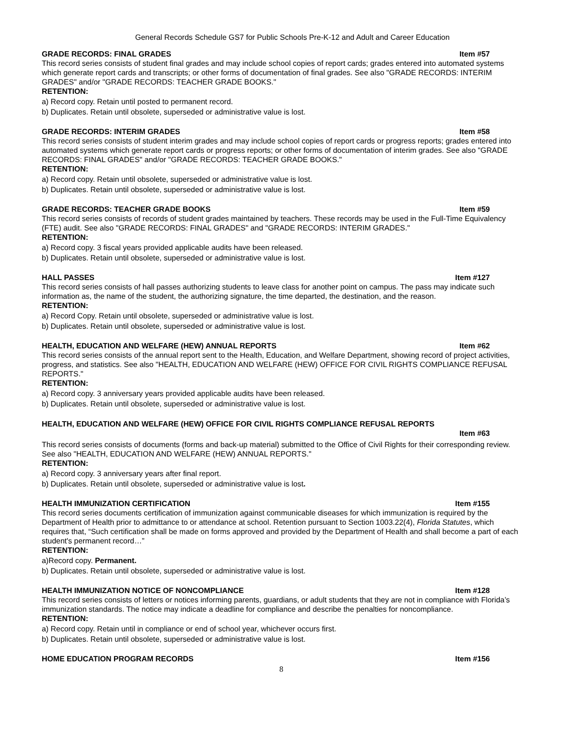General Records Schedule GS7 for Public Schools Pre-K-12 and Adult and Career Education
GRADE RECORDS: FINAL GRADES Item #57
This record series consists of student final grades and may include school copies of report cards; grades entered into automated systems which generate report cards and transcripts; or other forms of documentation of final grades. See also "GRADE RECORDS: INTERIM GRADES" and/or "GRADE RECORDS: TEACHER GRADE BOOKS."
RETENTION:
a) Record copy. Retain until posted to permanent record.
b) Duplicates. Retain until obsolete, superseded or administrative value is lost.
GRADE RECORDS: INTERIM GRADES Item #58
This record series consists of student interim grades and may include school copies of report cards or progress reports; grades entered into automated systems which generate report cards or progress reports; or other forms of documentation of interim grades. See also "GRADE RECORDS: FINAL GRADES" and/or "GRADE RECORDS: TEACHER GRADE BOOKS."
RETENTION:
a) Record copy. Retain until obsolete, superseded or administrative value is lost.
b) Duplicates. Retain until obsolete, superseded or administrative value is lost.
GRADE RECORDS: TEACHER GRADE BOOKS Item #59
This record series consists of records of student grades maintained by teachers. These records may be used in the Full-Time Equivalency (FTE) audit. See also "GRADE RECORDS: FINAL GRADES" and "GRADE RECORDS: INTERIM GRADES."
RETENTION:
a) Record copy. 3 fiscal years provided applicable audits have been released.
b) Duplicates. Retain until obsolete, superseded or administrative value is lost.
HALL PASSES Item #127
This record series consists of hall passes authorizing students to leave class for another point on campus. The pass may indicate such information as, the name of the student, the authorizing signature, the time departed, the destination, and the reason.
RETENTION:
a) Record Copy. Retain until obsolete, superseded or administrative value is lost.
b) Duplicates. Retain until obsolete, superseded or administrative value is lost.
HEALTH, EDUCATION AND WELFARE (HEW) ANNUAL REPORTS Item #62
This record series consists of the annual report sent to the Health, Education, and Welfare Department, showing record of project activities, progress, and statistics. See also "HEALTH, EDUCATION AND WELFARE (HEW) OFFICE FOR CIVIL RIGHTS COMPLIANCE REFUSAL REPORTS."
RETENTION:
a) Record copy. 3 anniversary years provided applicable audits have been released.
b) Duplicates. Retain until obsolete, superseded or administrative value is lost.
HEALTH, EDUCATION AND WELFARE (HEW) OFFICE FOR CIVIL RIGHTS COMPLIANCE REFUSAL REPORTS
Item #63
This record series consists of documents (forms and back-up material) submitted to the Office of Civil Rights for their corresponding review. See also "HEALTH, EDUCATION AND WELFARE (HEW) ANNUAL REPORTS."
RETENTION:
a) Record copy. 3 anniversary years after final report.
b) Duplicates. Retain until obsolete, superseded or administrative value is lost.
HEALTH IMMUNIZATION CERTIFICATION Item #155
This record series documents certification of immunization against communicable diseases for which immunization is required by the Department of Health prior to admittance to or attendance at school. Retention pursuant to Section 1003.22(4), Florida Statutes, which requires that, “Such certification shall be made on forms approved and provided by the Department of Health and shall become a part of each student's permanent record…”
RETENTION:
a)Record copy. Permanent.
b) Duplicates. Retain until obsolete, superseded or administrative value is lost.
HEALTH IMMUNIZATION NOTICE OF NONCOMPLIANCE Item #128
This record series consists of letters or notices informing parents, guardians, or adult students that they are not in compliance with Florida’s immunization standards. The notice may indicate a deadline for compliance and describe the penalties for noncompliance.
RETENTION:
a) Record copy. Retain until in compliance or end of school year, whichever occurs first.
b) Duplicates. Retain until obsolete, superseded or administrative value is lost.
HOME EDUCATION PROGRAM RECORDS Item #156
8